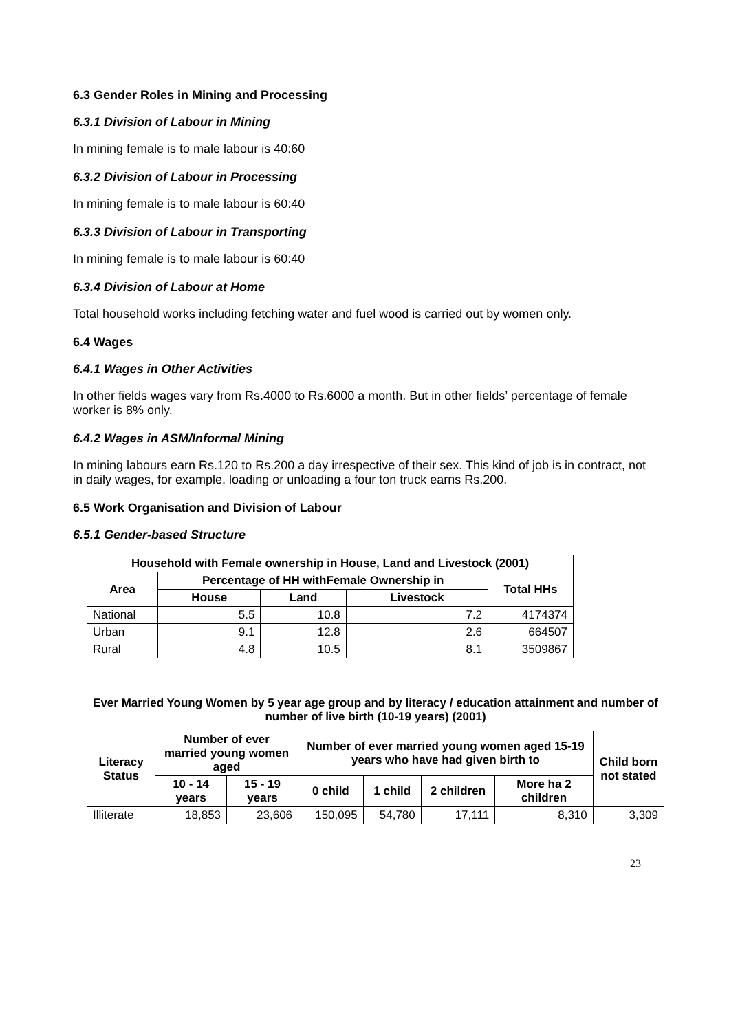6.3 Gender Roles in Mining and Processing
6.3.1 Division of Labour in Mining
In mining female is to male labour is 40:60
6.3.2 Division of Labour in Processing
In mining female is to male labour is 60:40
6.3.3 Division of Labour in Transporting
In mining female is to male labour is 60:40
6.3.4 Division of Labour at Home
Total household works including fetching water and fuel wood is carried out by women only.
6.4 Wages
6.4.1 Wages in Other Activities
In other fields wages vary from Rs.4000 to Rs.6000 a month. But in other fields’ percentage of female worker is 8% only.
6.4.2 Wages in ASM/Informal Mining
In mining labours earn Rs.120 to Rs.200 a day irrespective of their sex. This kind of job is in contract, not in daily wages, for example, loading or unloading a four ton truck earns Rs.200.
6.5 Work Organisation and Division of Labour
6.5.1 Gender-based Structure
| Household with Female ownership in House, Land and Livestock (2001) | | | | |
| --- | --- | --- | --- | --- |
| Area | Percentage of HH withFemale Ownership in | | | Total HHs |
| | House | Land | Livestock | |
| National | 5.5 | 10.8 | 7.2 | 4174374 |
| Urban | 9.1 | 12.8 | 2.6 | 664507 |
| Rural | 4.8 | 10.5 | 8.1 | 3509867 |
| Ever Married Young Women by 5 year age group and by literacy / education attainment and number of number of live birth (10-19 years) (2001) | | | | | | | |
| --- | --- | --- | --- | --- | --- | --- | --- |
| Literacy Status | Number of ever married young women aged | | Number of ever married young women aged 15-19 years who have had given birth to | | | | Child born not stated |
| | 10 - 14 years | 15 - 19 years | 0 child | 1 child | 2 children | More ha 2 children | |
| Illiterate | 18,853 | 23,606 | 150,095 | 54,780 | 17,111 | 8,310 | 3,309 |
23